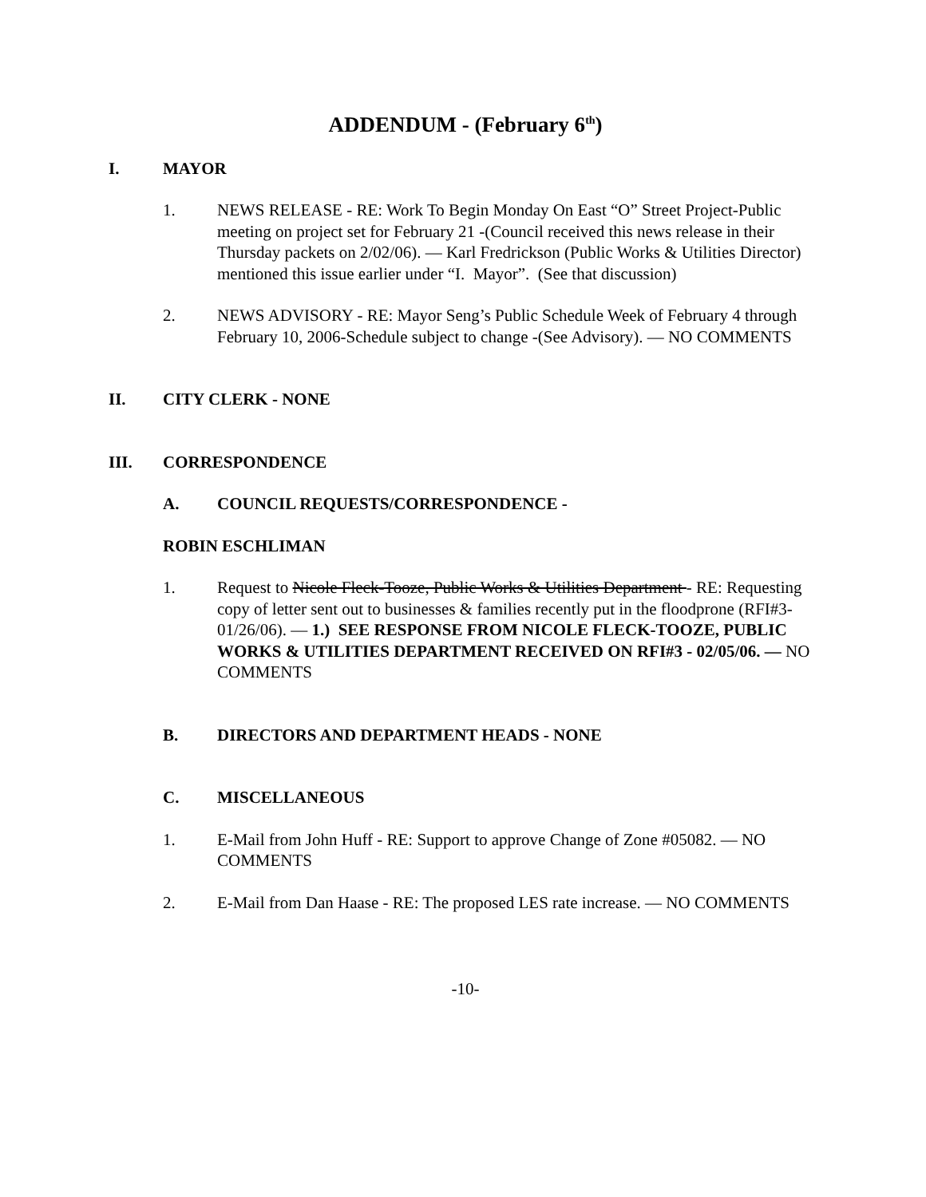ADDENDUM - (February 6<sup>th</sup>)
I. MAYOR
1. NEWS RELEASE - RE: Work To Begin Monday On East “O” Street Project-Public meeting on project set for February 21 -(Council received this news release in their Thursday packets on 2/02/06). — Karl Fredrickson (Public Works & Utilities Director) mentioned this issue earlier under “I. Mayor”. (See that discussion)
2. NEWS ADVISORY - RE: Mayor Seng’s Public Schedule Week of February 4 through February 10, 2006-Schedule subject to change -(See Advisory). — NO COMMENTS
II. CITY CLERK - NONE
III. CORRESPONDENCE
A. COUNCIL REQUESTS/CORRESPONDENCE -
ROBIN ESCHLIMAN
1. Request to Nicole Fleck-Tooze, Public Works & Utilities Department - RE: Requesting copy of letter sent out to businesses & families recently put in the floodprone (RFI#3-01/26/06). — 1.) SEE RESPONSE FROM NICOLE FLECK-TOOZE, PUBLIC WORKS & UTILITIES DEPARTMENT RECEIVED ON RFI#3 - 02/05/06. — NO COMMENTS
B. DIRECTORS AND DEPARTMENT HEADS - NONE
C. MISCELLANEOUS
1. E-Mail from John Huff - RE: Support to approve Change of Zone #05082. — NO COMMENTS
2. E-Mail from Dan Haase - RE: The proposed LES rate increase. — NO COMMENTS
-10-